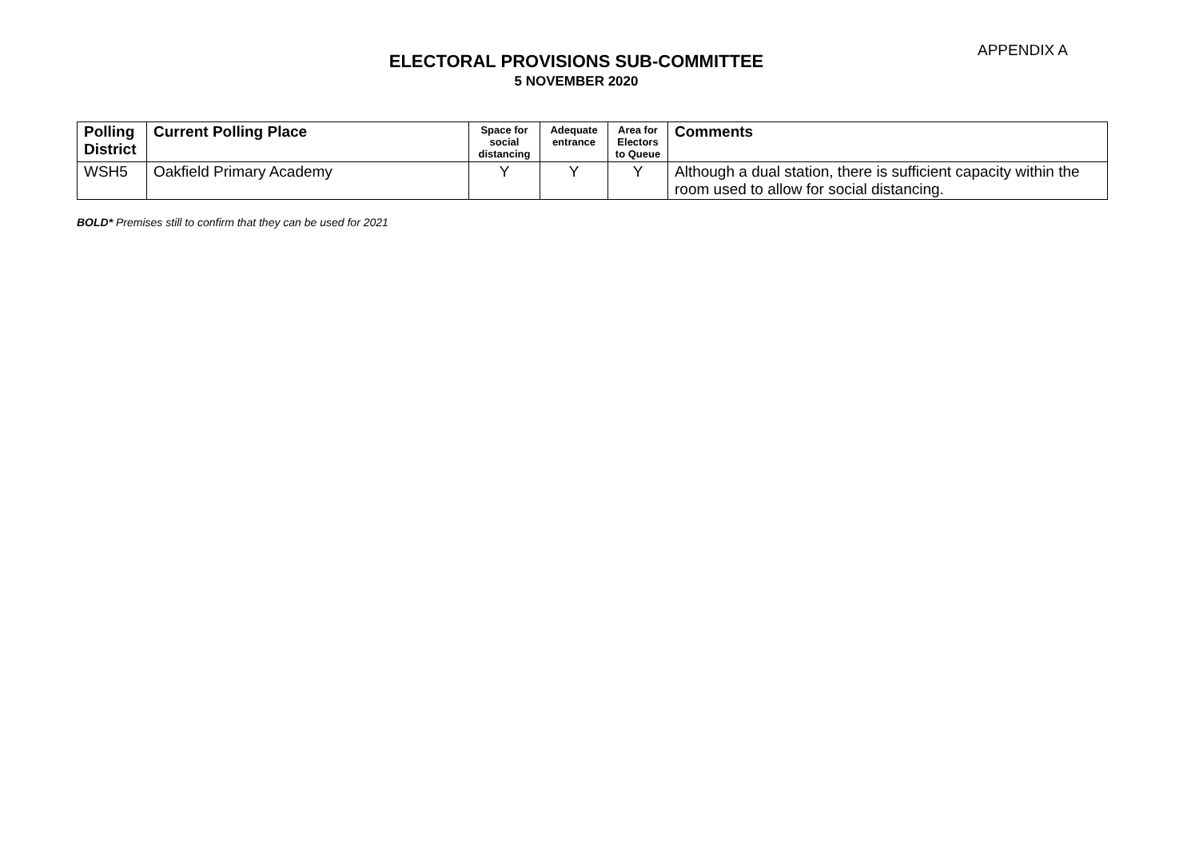APPENDIX A
ELECTORAL PROVISIONS SUB-COMMITTEE
5 NOVEMBER 2020
| Polling District | Current Polling Place | Space for social distancing | Adequate entrance | Area for Electors to Queue | Comments |
| --- | --- | --- | --- | --- | --- |
| WSH5 | Oakfield Primary Academy | Y | Y | Y | Although a dual station, there is sufficient capacity within the room used to allow for social distancing. |
BOLD* Premises still to confirm that they can be used for 2021